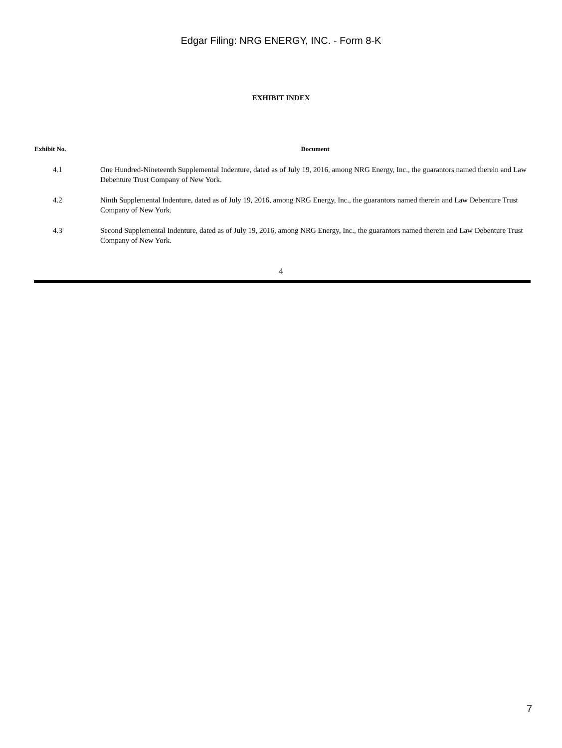Edgar Filing: NRG ENERGY, INC. - Form 8-K
EXHIBIT INDEX
| Exhibit No. | Document |
| --- | --- |
| 4.1 | One Hundred-Nineteenth Supplemental Indenture, dated as of July 19, 2016, among NRG Energy, Inc., the guarantors named therein and Law Debenture Trust Company of New York. |
| 4.2 | Ninth Supplemental Indenture, dated as of July 19, 2016, among NRG Energy, Inc., the guarantors named therein and Law Debenture Trust Company of New York. |
| 4.3 | Second Supplemental Indenture, dated as of July 19, 2016, among NRG Energy, Inc., the guarantors named therein and Law Debenture Trust Company of New York. |
4
7